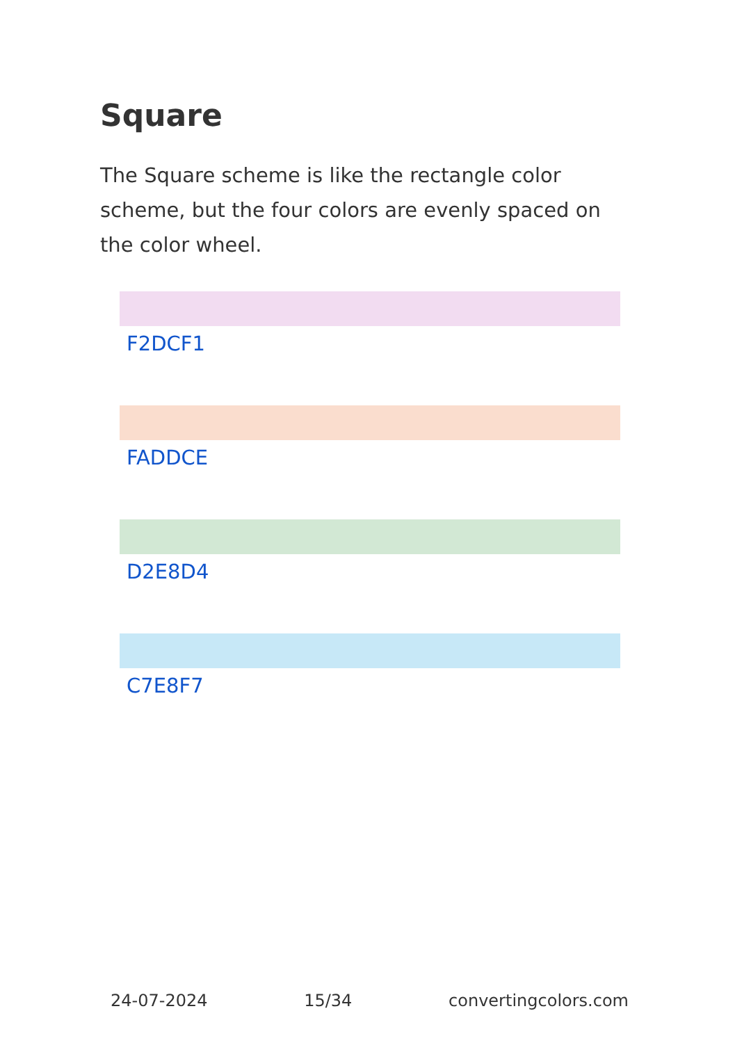Square
The Square scheme is like the rectangle color scheme, but the four colors are evenly spaced on the color wheel.
F2DCF1
FADDCE
D2E8D4
C7E8F7
24-07-2024 15/34 convertingcolors.com